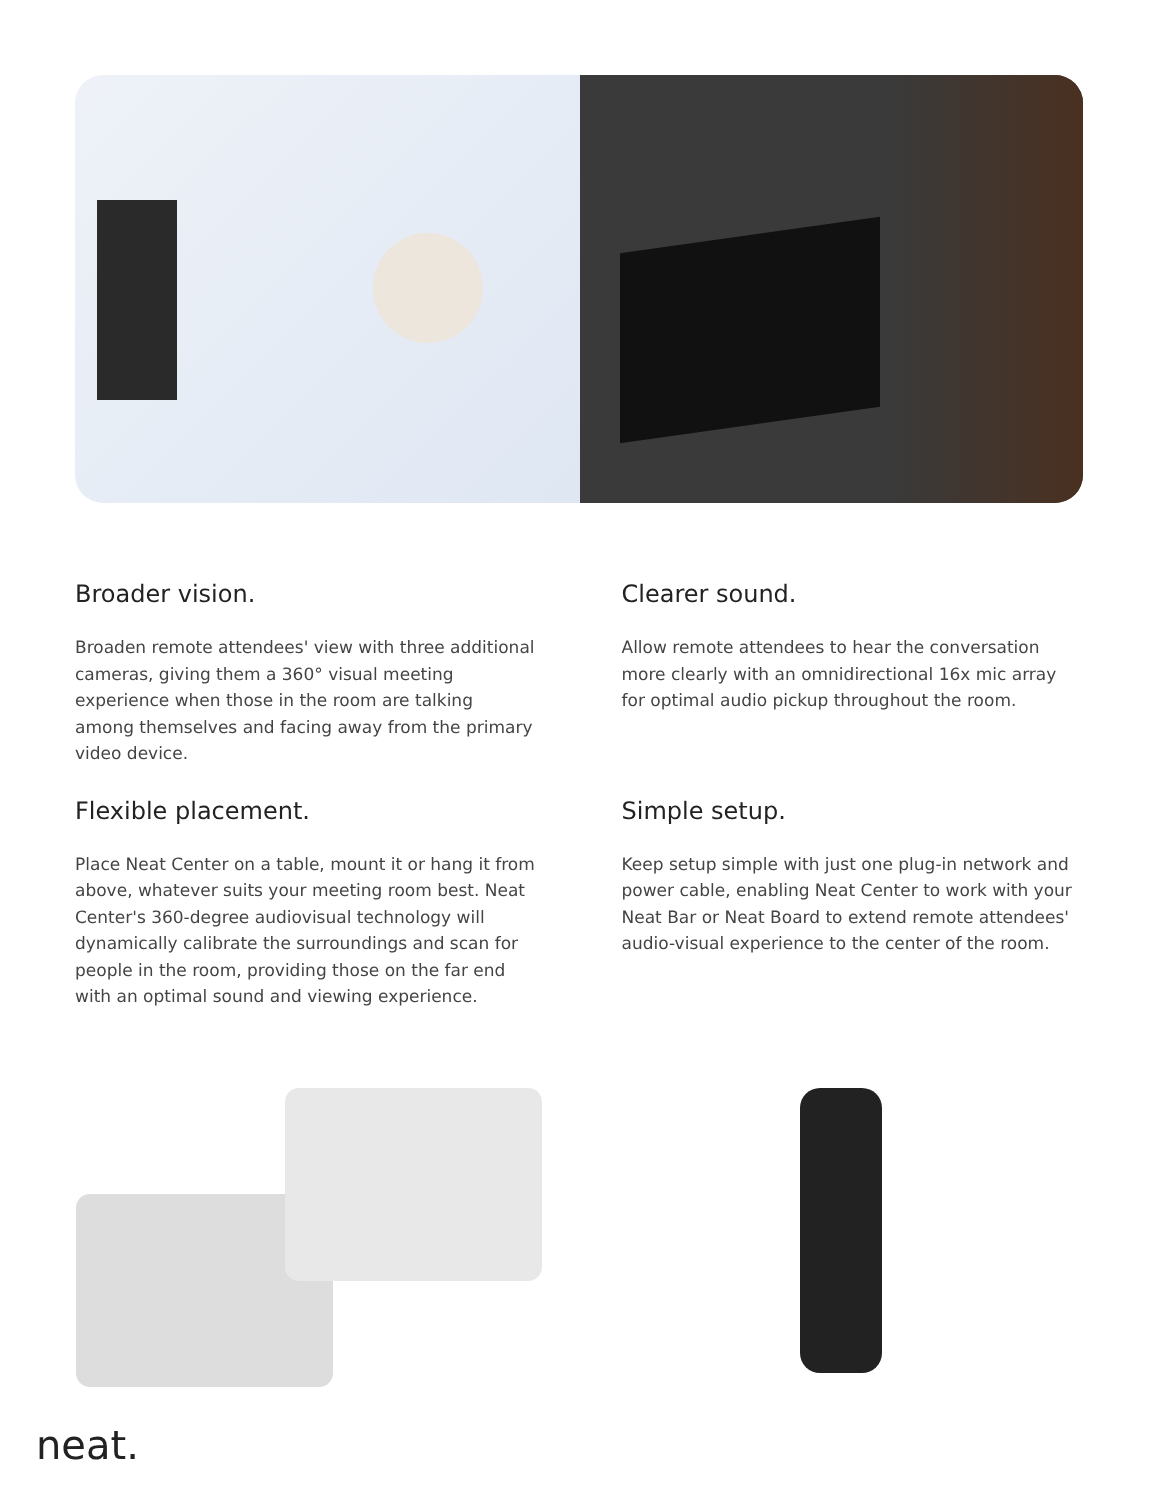Broader vision.
Broaden remote attendees' view with three additional cameras, giving them a 360° visual meeting experience when those in the room are talking among themselves and facing away from the primary video device.
Clearer sound.
Allow remote attendees to hear the conversation more clearly with an omnidirectional 16x mic array for optimal audio pickup throughout the room.
Flexible placement.
Place Neat Center on a table, mount it or hang it from above, whatever suits your meeting room best. Neat Center's 360-degree audiovisual technology will dynamically calibrate the surroundings and scan for people in the room, providing those on the far end with an optimal sound and viewing experience.
Simple setup.
Keep setup simple with just one plug-in network and power cable, enabling Neat Center to work with your Neat Bar or Neat Board to extend remote attendees' audio-visual experience to the center of the room.
neat.